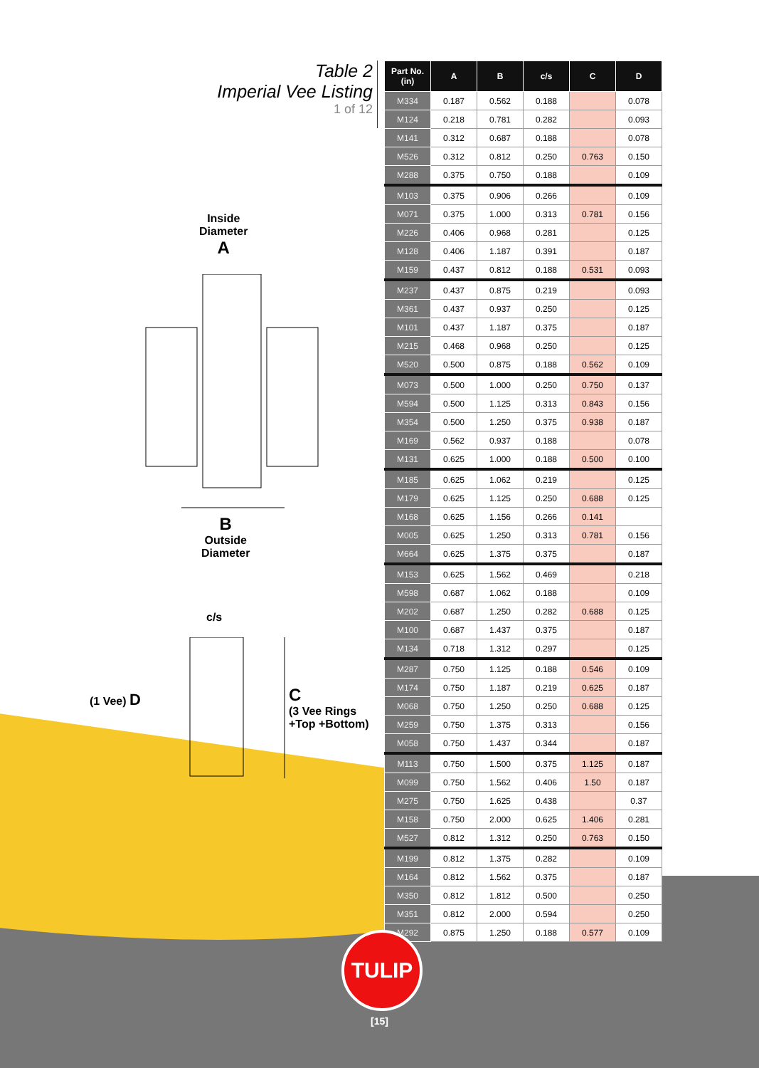Table 2
Imperial Vee Listing
1 of 12
Inside
Diameter
A
B
Outside
Diameter
c/s
(1 Vee) D
C
(3 Vee Rings
+Top +Bottom)
| Part No. (in) | A | B | c/s | C | D |
| --- | --- | --- | --- | --- | --- |
| M334 | 0.187 | 0.562 | 0.188 | | 0.078 |
| M124 | 0.218 | 0.781 | 0.282 | | 0.093 |
| M141 | 0.312 | 0.687 | 0.188 | | 0.078 |
| M526 | 0.312 | 0.812 | 0.250 | 0.763 | 0.150 |
| M288 | 0.375 | 0.750 | 0.188 | | 0.109 |
| M103 | 0.375 | 0.906 | 0.266 | | 0.109 |
| M071 | 0.375 | 1.000 | 0.313 | 0.781 | 0.156 |
| M226 | 0.406 | 0.968 | 0.281 | | 0.125 |
| M128 | 0.406 | 1.187 | 0.391 | | 0.187 |
| M159 | 0.437 | 0.812 | 0.188 | 0.531 | 0.093 |
| M237 | 0.437 | 0.875 | 0.219 | | 0.093 |
| M361 | 0.437 | 0.937 | 0.250 | | 0.125 |
| M101 | 0.437 | 1.187 | 0.375 | | 0.187 |
| M215 | 0.468 | 0.968 | 0.250 | | 0.125 |
| M520 | 0.500 | 0.875 | 0.188 | 0.562 | 0.109 |
| M073 | 0.500 | 1.000 | 0.250 | 0.750 | 0.137 |
| M594 | 0.500 | 1.125 | 0.313 | 0.843 | 0.156 |
| M354 | 0.500 | 1.250 | 0.375 | 0.938 | 0.187 |
| M169 | 0.562 | 0.937 | 0.188 | | 0.078 |
| M131 | 0.625 | 1.000 | 0.188 | 0.500 | 0.100 |
| M185 | 0.625 | 1.062 | 0.219 | | 0.125 |
| M179 | 0.625 | 1.125 | 0.250 | 0.688 | 0.125 |
| M168 | 0.625 | 1.156 | 0.266 | 0.141 | |
| M005 | 0.625 | 1.250 | 0.313 | 0.781 | 0.156 |
| M664 | 0.625 | 1.375 | 0.375 | | 0.187 |
| M153 | 0.625 | 1.562 | 0.469 | | 0.218 |
| M598 | 0.687 | 1.062 | 0.188 | | 0.109 |
| M202 | 0.687 | 1.250 | 0.282 | 0.688 | 0.125 |
| M100 | 0.687 | 1.437 | 0.375 | | 0.187 |
| M134 | 0.718 | 1.312 | 0.297 | | 0.125 |
| M287 | 0.750 | 1.125 | 0.188 | 0.546 | 0.109 |
| M174 | 0.750 | 1.187 | 0.219 | 0.625 | 0.187 |
| M068 | 0.750 | 1.250 | 0.250 | 0.688 | 0.125 |
| M259 | 0.750 | 1.375 | 0.313 | | 0.156 |
| M058 | 0.750 | 1.437 | 0.344 | | 0.187 |
| M113 | 0.750 | 1.500 | 0.375 | 1.125 | 0.187 |
| M099 | 0.750 | 1.562 | 0.406 | 1.50 | 0.187 |
| M275 | 0.750 | 1.625 | 0.438 | | 0.37 |
| M158 | 0.750 | 2.000 | 0.625 | 1.406 | 0.281 |
| M527 | 0.812 | 1.312 | 0.250 | 0.763 | 0.150 |
| M199 | 0.812 | 1.375 | 0.282 | | 0.109 |
| M164 | 0.812 | 1.562 | 0.375 | | 0.187 |
| M350 | 0.812 | 1.812 | 0.500 | | 0.250 |
| M351 | 0.812 | 2.000 | 0.594 | | 0.250 |
| M292 | 0.875 | 1.250 | 0.188 | 0.577 | 0.109 |
TULIP
[15]